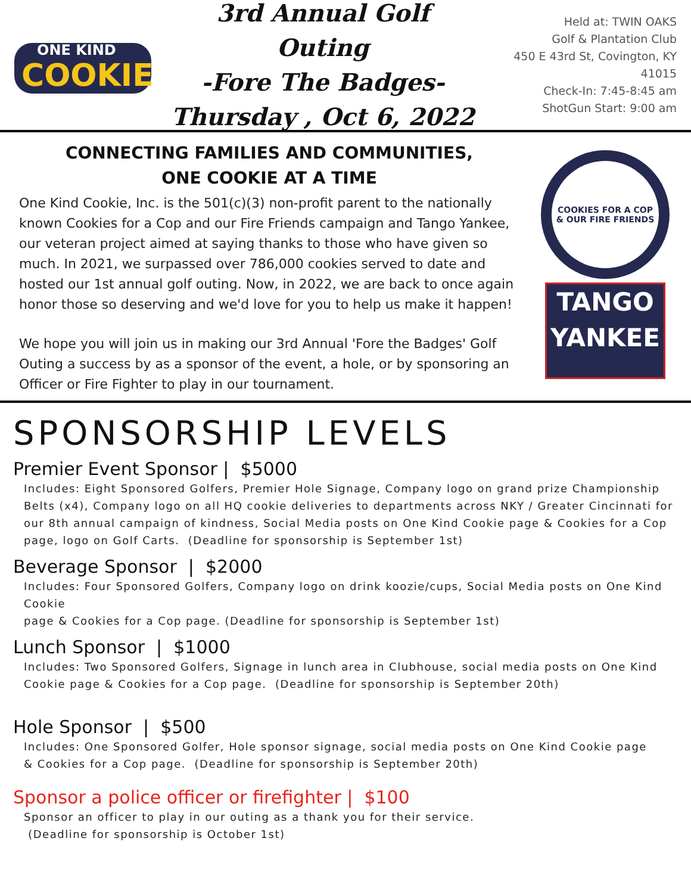ONE KIND
COOKIE
3rd Annual Golf Outing
-Fore The Badges-
Thursday , Oct 6, 2022
Held at: TWIN OAKS
Golf & Plantation Club
450 E 43rd St, Covington, KY 41015
Check-In: 7:45-8:45 am
ShotGun Start: 9:00 am
CONNECTING FAMILIES AND COMMUNITIES,
ONE COOKIE AT A TIME
One Kind Cookie, Inc. is the 501(c)(3) non-profit parent to the nationally known Cookies for a Cop and our Fire Friends campaign and Tango Yankee, our veteran project aimed at saying thanks to those who have given so much. In 2021, we surpassed over 786,000 cookies served to date and hosted our 1st annual golf outing. Now, in 2022, we are back to once again honor those so deserving and we'd love for you to help us make it happen!
We hope you will join us in making our 3rd Annual 'Fore the Badges' Golf Outing a success by as a sponsor of the event, a hole, or by sponsoring an Officer or Fire Fighter to play in our tournament.
COOKIES FOR A COP
& OUR FIRE FRIENDS
TANGO
YANKEE
SPONSORSHIP LEVELS
Premier Event Sponsor | $5000
Includes: Eight Sponsored Golfers, Premier Hole Signage, Company logo on grand prize Championship Belts (x4), Company logo on all HQ cookie deliveries to departments across NKY / Greater Cincinnati for our 8th annual campaign of kindness, Social Media posts on One Kind Cookie page & Cookies for a Cop page, logo on Golf Carts. (Deadline for sponsorship is September 1st)
Beverage Sponsor | $2000
Includes: Four Sponsored Golfers, Company logo on drink koozie/cups, Social Media posts on One Kind Cookie
page & Cookies for a Cop page. (Deadline for sponsorship is September 1st)
Lunch Sponsor | $1000
Includes: Two Sponsored Golfers, Signage in lunch area in Clubhouse, social media posts on One Kind Cookie page & Cookies for a Cop page. (Deadline for sponsorship is September 20th)
Hole Sponsor | $500
Includes: One Sponsored Golfer, Hole sponsor signage, social media posts on One Kind Cookie page
& Cookies for a Cop page. (Deadline for sponsorship is September 20th)
Sponsor a police officer or firefighter | $100
Sponsor an officer to play in our outing as a thank you for their service.
(Deadline for sponsorship is October 1st)